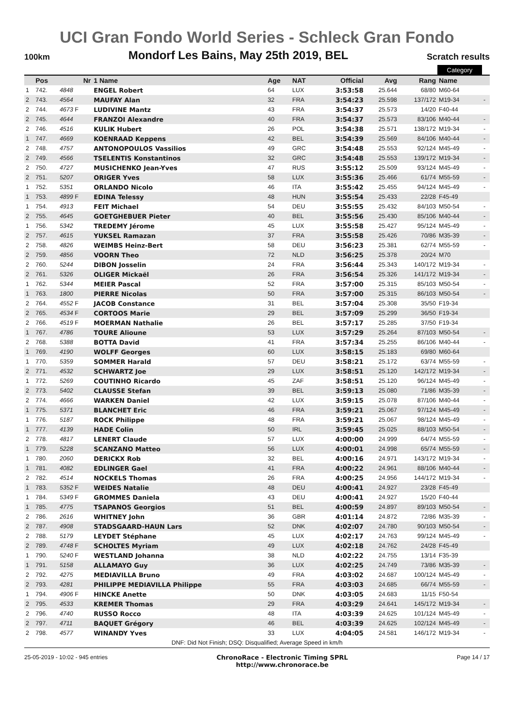UCI Gran Fondo World Series - Schleck Gran Fondo
100km Mondorf Les Bains, May 25th 2019, BEL Scratch results
| | | | | | | | | | Category | | |
| | Pos | Nr | 1 Name | Age | NAT | Official | Avg | Rang | Name | | |
| 1 | 742. | 4848 | ENGEL Robert | 64 | LUX | 3:53:58 | 25.644 | 68/80 | M60-64 | | |
| 2 | 743. | 4564 | MAUFAY Alan | 32 | FRA | 3:54:23 | 25.598 | 137/172 | M19-34 | | - |
| 2 | 744. | 4673 F | LUDIVINE Mantz | 43 | FRA | 3:54:37 | 25.573 | 14/20 | F40-44 | | |
| 2 | 745. | 4644 | FRANZOI Alexandre | 40 | FRA | 3:54:37 | 25.573 | 83/106 | M40-44 | | - |
| 2 | 746. | 4516 | KULIK Hubert | 26 | POL | 3:54:38 | 25.571 | 138/172 | M19-34 | | - |
| 1 | 747. | 4669 | KOENRAAD Keppens | 42 | BEL | 3:54:39 | 25.569 | 84/106 | M40-44 | | - |
| 2 | 748. | 4757 | ANTONOPOULOS Vassilios | 49 | GRC | 3:54:48 | 25.553 | 92/124 | M45-49 | | - |
| 2 | 749. | 4566 | TSELENTIS Konstantinos | 32 | GRC | 3:54:48 | 25.553 | 139/172 | M19-34 | | - |
| 2 | 750. | 4727 | MUSICHENKO Jean-Yves | 47 | RUS | 3:55:12 | 25.509 | 93/124 | M45-49 | | - |
| 2 | 751. | 5207 | ORIGER Yves | 58 | LUX | 3:55:36 | 25.466 | 61/74 | M55-59 | | - |
| 1 | 752. | 5351 | ORLANDO Nicolo | 46 | ITA | 3:55:42 | 25.455 | 94/124 | M45-49 | | - |
| 1 | 753. | 4899 F | EDINA Telessy | 48 | HUN | 3:55:54 | 25.433 | 22/28 | F45-49 | | |
| 1 | 754. | 4913 | FEIT Michael | 54 | DEU | 3:55:55 | 25.432 | 84/103 | M50-54 | | - |
| 2 | 755. | 4645 | GOETGHEBUER Pieter | 40 | BEL | 3:55:56 | 25.430 | 85/106 | M40-44 | | - |
| 1 | 756. | 5342 | TREDEMY Jérome | 45 | LUX | 3:55:58 | 25.427 | 95/124 | M45-49 | | - |
| 2 | 757. | 4615 | YUKSEL Ramazan | 37 | FRA | 3:55:58 | 25.426 | 70/86 | M35-39 | | - |
| 2 | 758. | 4826 | WEIMBS Heinz-Bert | 58 | DEU | 3:56:23 | 25.381 | 62/74 | M55-59 | | - |
| 2 | 759. | 4856 | VOORN Theo | 72 | NLD | 3:56:25 | 25.378 | 20/24 | M70 | | |
| 2 | 760. | 5244 | DIBON Josselin | 24 | FRA | 3:56:44 | 25.343 | 140/172 | M19-34 | | - |
| 2 | 761. | 5326 | OLIGER Mickaël | 26 | FRA | 3:56:54 | 25.326 | 141/172 | M19-34 | | - |
| 1 | 762. | 5344 | MEIER Pascal | 52 | FRA | 3:57:00 | 25.315 | 85/103 | M50-54 | | - |
| 1 | 763. | 1800 | PIERRE Nicolas | 50 | FRA | 3:57:00 | 25.315 | 86/103 | M50-54 | | - |
| 2 | 764. | 4552 F | JACOB Constance | 31 | BEL | 3:57:04 | 25.308 | 35/50 | F19-34 | | |
| 2 | 765. | 4534 F | CORTOOS Marie | 29 | BEL | 3:57:09 | 25.299 | 36/50 | F19-34 | | |
| 2 | 766. | 4519 F | MOERMAN Nathalie | 26 | BEL | 3:57:17 | 25.285 | 37/50 | F19-34 | | |
| 1 | 767. | 4786 | TOURE Alioune | 53 | LUX | 3:57:29 | 25.264 | 87/103 | M50-54 | | - |
| 2 | 768. | 5388 | BOTTA David | 41 | FRA | 3:57:34 | 25.255 | 86/106 | M40-44 | | - |
| 1 | 769. | 4190 | WOLFF Georges | 60 | LUX | 3:58:15 | 25.183 | 69/80 | M60-64 | | |
| 1 | 770. | 5359 | SOMMER Harald | 57 | DEU | 3:58:21 | 25.172 | 63/74 | M55-59 | | - |
| 2 | 771. | 4532 | SCHWARTZ Joe | 29 | LUX | 3:58:51 | 25.120 | 142/172 | M19-34 | | - |
| 1 | 772. | 5269 | COUTINHO Ricardo | 45 | ZAF | 3:58:51 | 25.120 | 96/124 | M45-49 | | - |
| 2 | 773. | 5402 | CLAUSSE Stefan | 39 | BEL | 3:59:13 | 25.080 | 71/86 | M35-39 | | - |
| 2 | 774. | 4666 | WARKEN Daniel | 42 | LUX | 3:59:15 | 25.078 | 87/106 | M40-44 | | - |
| 1 | 775. | 5371 | BLANCHET Eric | 46 | FRA | 3:59:21 | 25.067 | 97/124 | M45-49 | | - |
| 1 | 776. | 5187 | ROCK Philippe | 48 | FRA | 3:59:21 | 25.067 | 98/124 | M45-49 | | - |
| 1 | 777. | 4139 | HADE Colin | 50 | IRL | 3:59:45 | 25.025 | 88/103 | M50-54 | | - |
| 2 | 778. | 4817 | LENERT Claude | 57 | LUX | 4:00:00 | 24.999 | 64/74 | M55-59 | | - |
| 1 | 779. | 5228 | SCANZANO Matteo | 56 | LUX | 4:00:01 | 24.998 | 65/74 | M55-59 | | - |
| 1 | 780. | 2060 | DERICKX Rob | 32 | BEL | 4:00:16 | 24.971 | 143/172 | M19-34 | | - |
| 1 | 781. | 4082 | EDLINGER Gael | 41 | FRA | 4:00:22 | 24.961 | 88/106 | M40-44 | | - |
| 2 | 782. | 4514 | NOCKELS Thomas | 26 | FRA | 4:00:25 | 24.956 | 144/172 | M19-34 | | - |
| 1 | 783. | 5352 F | WEIDES Natalie | 48 | DEU | 4:00:41 | 24.927 | 23/28 | F45-49 | | |
| 1 | 784. | 5349 F | GROMMES Daniela | 43 | DEU | 4:00:41 | 24.927 | 15/20 | F40-44 | | |
| 1 | 785. | 4775 | TSAPANOS Georgios | 51 | BEL | 4:00:59 | 24.897 | 89/103 | M50-54 | | - |
| 2 | 786. | 2616 | WHITNEY John | 36 | GBR | 4:01:14 | 24.872 | 72/86 | M35-39 | | - |
| 2 | 787. | 4908 | STADSGAARD-HAUN Lars | 52 | DNK | 4:02:07 | 24.780 | 90/103 | M50-54 | | - |
| 2 | 788. | 5179 | LEYDET Stéphane | 45 | LUX | 4:02:17 | 24.763 | 99/124 | M45-49 | | - |
| 2 | 789. | 4748 F | SCHOLTES Myriam | 49 | LUX | 4:02:18 | 24.762 | 24/28 | F45-49 | | |
| 1 | 790. | 5240 F | WESTLAND Johanna | 38 | NLD | 4:02:22 | 24.755 | 13/14 | F35-39 | | |
| 1 | 791. | 5158 | ALLAMAYO Guy | 36 | LUX | 4:02:25 | 24.749 | 73/86 | M35-39 | | - |
| 2 | 792. | 4275 | MEDIAVILLA Bruno | 49 | FRA | 4:03:02 | 24.687 | 100/124 | M45-49 | | - |
| 2 | 793. | 4281 | PHILIPPE MEDIAVILLA Philippe | 55 | FRA | 4:03:03 | 24.685 | 66/74 | M55-59 | | - |
| 1 | 794. | 4906 F | HINCKE Anette | 50 | DNK | 4:03:05 | 24.683 | 11/15 | F50-54 | | |
| 2 | 795. | 4533 | KREMER Thomas | 29 | FRA | 4:03:29 | 24.641 | 145/172 | M19-34 | | - |
| 2 | 796. | 4740 | RUSSO Rocco | 48 | ITA | 4:03:39 | 24.625 | 101/124 | M45-49 | | - |
| 2 | 797. | 4711 | BAQUET Grégory | 46 | BEL | 4:03:39 | 24.625 | 102/124 | M45-49 | | - |
| 2 | 798. | 4577 | WINANDY Yves | 33 | LUX | 4:04:05 | 24.581 | 146/172 | M19-34 | | - |
| DNF: Did Not Finish; DSQ: Disqualified; Average Speed in km/h | | | | | | | | | | | |
25-05-2019 - 10:02 - 945 entries ChronoRace - Electronic Timing SPRL
http://www.chronorace.be Page 14 / 17